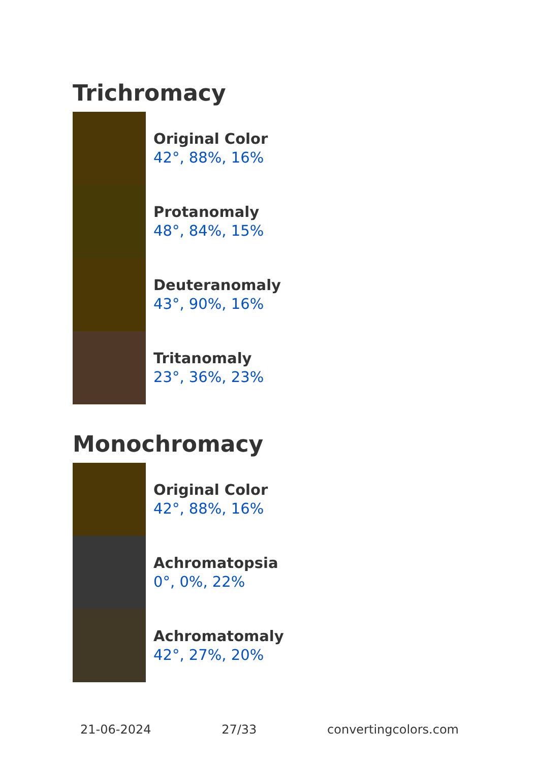Trichromacy
Original Color
42°, 88%, 16%
Protanomaly
48°, 84%, 15%
Deuteranomaly
43°, 90%, 16%
Tritanomaly
23°, 36%, 23%
Monochromacy
Original Color
42°, 88%, 16%
Achromatopsia
0°, 0%, 22%
Achromatomaly
42°, 27%, 20%
21-06-2024 27/33 convertingcolors.com